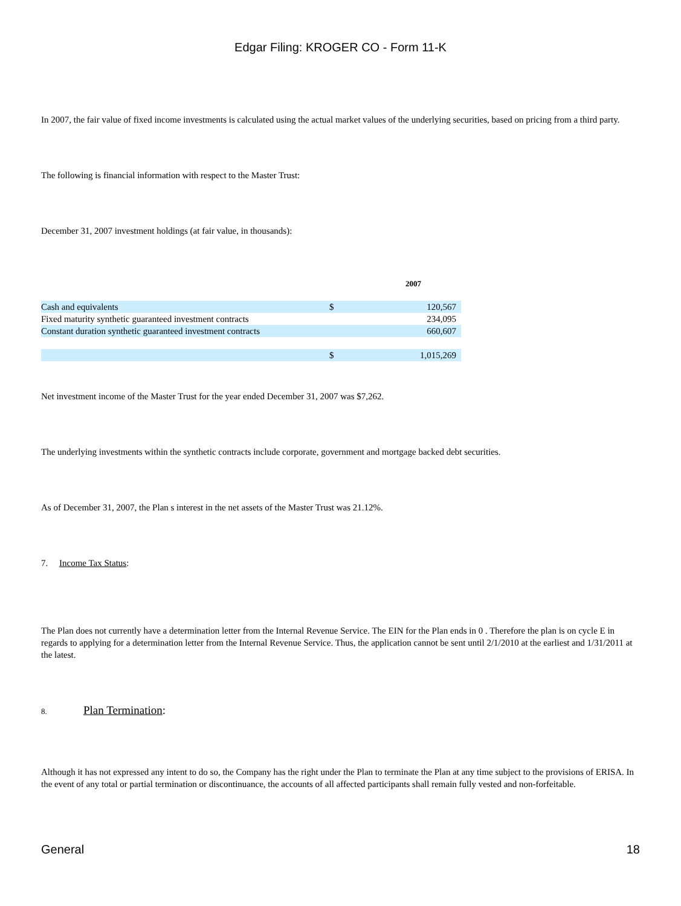Edgar Filing: KROGER CO - Form 11-K
In 2007, the fair value of fixed income investments is calculated using the actual market values of the underlying securities, based on pricing from a third party.
The following is financial information with respect to the Master Trust:
December 31, 2007 investment holdings (at fair value, in thousands):
| | | 2007 |
| Cash and equivalents | $ | 120,567 |
| Fixed maturity synthetic guaranteed investment contracts | | 234,095 |
| Constant duration synthetic guaranteed investment contracts | | 660,607 |
| | $ | 1,015,269 |
Net investment income of the Master Trust for the year ended December 31, 2007 was $7,262.
The underlying investments within the synthetic contracts include corporate, government and mortgage backed debt securities.
As of December 31, 2007, the Plan s interest in the net assets of the Master Trust was 21.12%.
7. Income Tax Status:
The Plan does not currently have a determination letter from the Internal Revenue Service. The EIN for the Plan ends in 0 . Therefore the plan is on cycle E in regards to applying for a determination letter from the Internal Revenue Service. Thus, the application cannot be sent until 2/1/2010 at the earliest and 1/31/2011 at the latest.
8. Plan Termination:
Although it has not expressed any intent to do so, the Company has the right under the Plan to terminate the Plan at any time subject to the provisions of ERISA. In the event of any total or partial termination or discontinuance, the accounts of all affected participants shall remain fully vested and non-forfeitable.
General 18